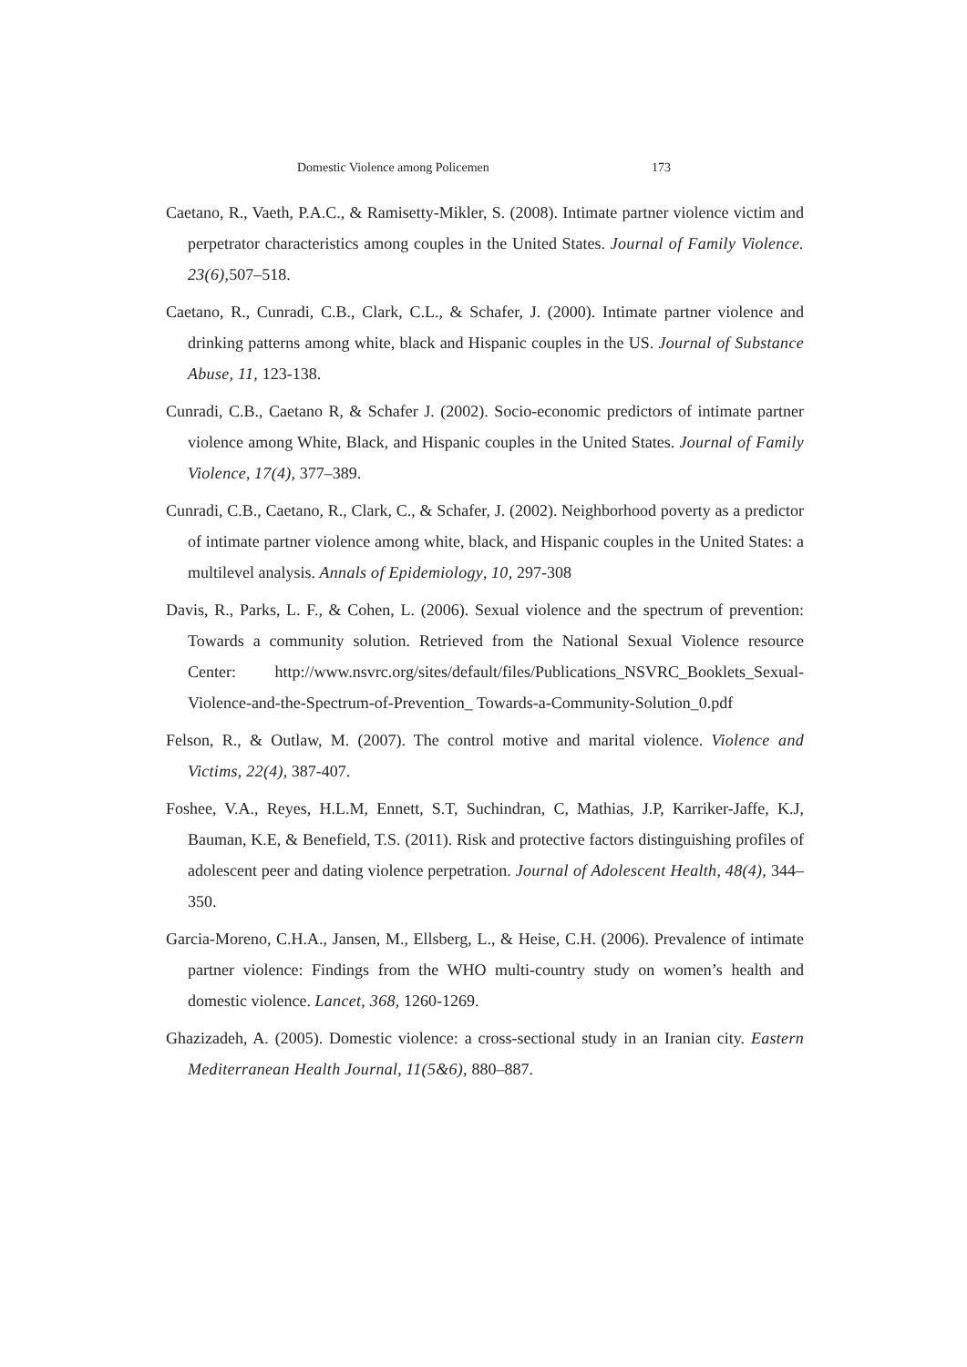Domestic Violence among Policemen 173
Caetano, R., Vaeth, P.A.C., & Ramisetty-Mikler, S. (2008). Intimate partner violence victim and perpetrator characteristics among couples in the United States. Journal of Family Violence. 23(6), 507–518.
Caetano, R., Cunradi, C.B., Clark, C.L., & Schafer, J. (2000). Intimate partner violence and drinking patterns among white, black and Hispanic couples in the US. Journal of Substance Abuse, 11, 123-138.
Cunradi, C.B., Caetano R, & Schafer J. (2002). Socio-economic predictors of intimate partner violence among White, Black, and Hispanic couples in the United States. Journal of Family Violence, 17(4), 377–389.
Cunradi, C.B., Caetano, R., Clark, C., & Schafer, J. (2002). Neighborhood poverty as a predictor of intimate partner violence among white, black, and Hispanic couples in the United States: a multilevel analysis. Annals of Epidemiology, 10, 297-308
Davis, R., Parks, L. F., & Cohen, L. (2006). Sexual violence and the spectrum of prevention: Towards a community solution. Retrieved from the National Sexual Violence resource Center: http://www.nsvrc.org/sites/default/files/Publications_NSVRC_Booklets_Sexual-Violence-and-the-Spectrum-of-Prevention_ Towards-a-Community-Solution_0.pdf
Felson, R., & Outlaw, M. (2007). The control motive and marital violence. Violence and Victims, 22(4), 387-407.
Foshee, V.A., Reyes, H.L.M, Ennett, S.T, Suchindran, C, Mathias, J.P, Karriker-Jaffe, K.J, Bauman, K.E, & Benefield, T.S. (2011). Risk and protective factors distinguishing profiles of adolescent peer and dating violence perpetration. Journal of Adolescent Health, 48(4), 344–350.
Garcia-Moreno, C.H.A., Jansen, M., Ellsberg, L., & Heise, C.H. (2006). Prevalence of intimate partner violence: Findings from the WHO multi-country study on women’s health and domestic violence. Lancet, 368, 1260-1269.
Ghazizadeh, A. (2005). Domestic violence: a cross-sectional study in an Iranian city. Eastern Mediterranean Health Journal, 11(5&6), 880–887.